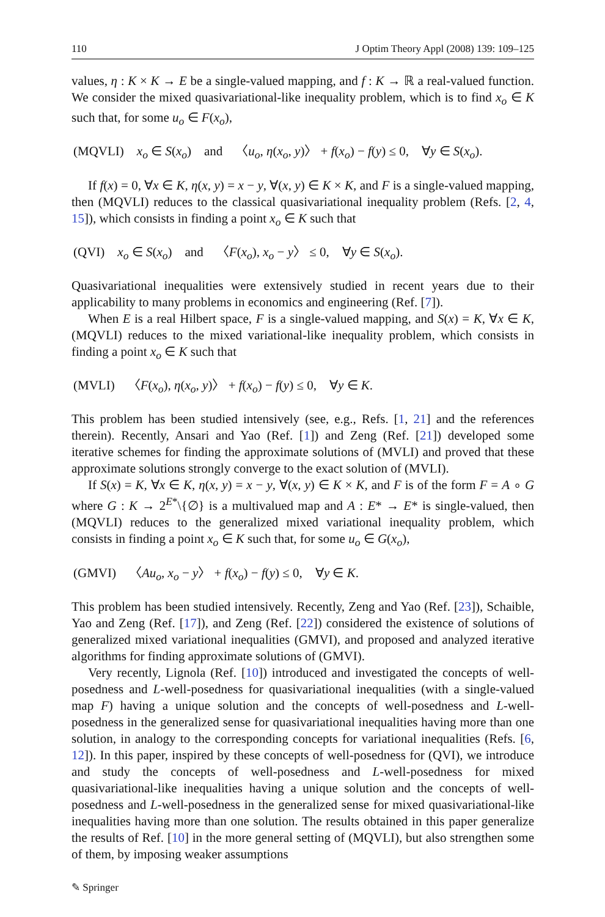110 J Optim Theory Appl (2008) 139: 109–125
values, η : K × K → E be a single-valued mapping, and f : K → ℝ a real-valued function. We consider the mixed quasivariational-like inequality problem, which is to find x<sub>o</sub> ∈ K such that, for some u<sub>o</sub> ∈ F(x<sub>o</sub>),
(MQVLI) x<sub>o</sub> ∈ S(x<sub>o</sub>) and 〈u<sub>o</sub>, η(x<sub>o</sub>, y)〉 + f(x<sub>o</sub>) − f(y) ≤ 0, ∀y ∈ S(x<sub>o</sub>).
If f(x) = 0, ∀x ∈ K, η(x, y) = x − y, ∀(x, y) ∈ K × K, and F is a single-valued mapping, then (MQVLI) reduces to the classical quasivariational inequality problem (Refs. [2, 4, 15]), which consists in finding a point x<sub>o</sub> ∈ K such that
(QVI) x<sub>o</sub> ∈ S(x<sub>o</sub>) and 〈F(x<sub>o</sub>), x<sub>o</sub> − y〉 ≤ 0, ∀y ∈ S(x<sub>o</sub>).
Quasivariational inequalities were extensively studied in recent years due to their applicability to many problems in economics and engineering (Ref. [7]).
When E is a real Hilbert space, F is a single-valued mapping, and S(x) = K, ∀x ∈ K, (MQVLI) reduces to the mixed variational-like inequality problem, which consists in finding a point x<sub>o</sub> ∈ K such that
(MVLI) 〈F(x<sub>o</sub>), η(x<sub>o</sub>, y)〉 + f(x<sub>o</sub>) − f(y) ≤ 0, ∀y ∈ K.
This problem has been studied intensively (see, e.g., Refs. [1, 21] and the references therein). Recently, Ansari and Yao (Ref. [1]) and Zeng (Ref. [21]) developed some iterative schemes for finding the approximate solutions of (MVLI) and proved that these approximate solutions strongly converge to the exact solution of (MVLI).
If S(x) = K, ∀x ∈ K, η(x, y) = x − y, ∀(x, y) ∈ K × K, and F is of the form F = A ∘ G where G : K → 2<sup>E*</sup>\{∅} is a multivalued map and A : E* → E* is single-valued, then (MQVLI) reduces to the generalized mixed variational inequality problem, which consists in finding a point x<sub>o</sub> ∈ K such that, for some u<sub>o</sub> ∈ G(x<sub>o</sub>),
(GMVI) 〈Au<sub>o</sub>, x<sub>o</sub> − y〉 + f(x<sub>o</sub>) − f(y) ≤ 0, ∀y ∈ K.
This problem has been studied intensively. Recently, Zeng and Yao (Ref. [23]), Schaible, Yao and Zeng (Ref. [17]), and Zeng (Ref. [22]) considered the existence of solutions of generalized mixed variational inequalities (GMVI), and proposed and analyzed iterative algorithms for finding approximate solutions of (GMVI).
Very recently, Lignola (Ref. [10]) introduced and investigated the concepts of well-posedness and L-well-posedness for quasivariational inequalities (with a single-valued map F) having a unique solution and the concepts of well-posedness and L-well-posedness in the generalized sense for quasivariational inequalities having more than one solution, in analogy to the corresponding concepts for variational inequalities (Refs. [6, 12]). In this paper, inspired by these concepts of well-posedness for (QVI), we introduce and study the concepts of well-posedness and L-well-posedness for mixed quasivariational-like inequalities having a unique solution and the concepts of well-posedness and L-well-posedness in the generalized sense for mixed quasivariational-like inequalities having more than one solution. The results obtained in this paper generalize the results of Ref. [10] in the more general setting of (MQVLI), but also strengthen some of them, by imposing weaker assumptions
✎ Springer